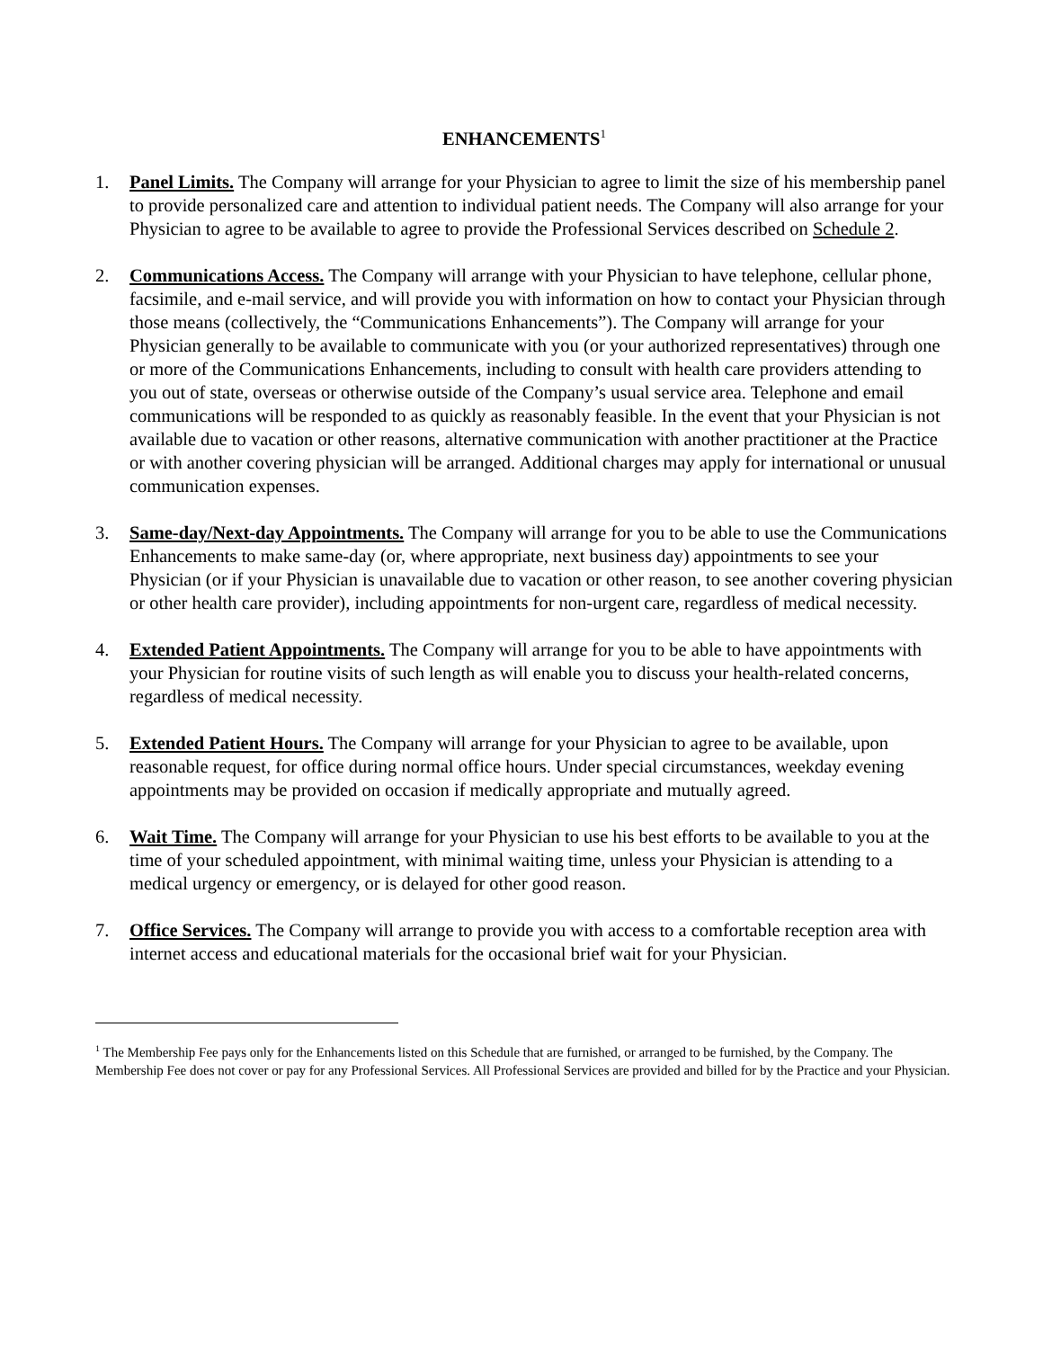ENHANCEMENTS<sup>1</sup>
1. Panel Limits. The Company will arrange for your Physician to agree to limit the size of his membership panel to provide personalized care and attention to individual patient needs. The Company will also arrange for your Physician to agree to be available to agree to provide the Professional Services described on Schedule 2.
2. Communications Access. The Company will arrange with your Physician to have telephone, cellular phone, facsimile, and e-mail service, and will provide you with information on how to contact your Physician through those means (collectively, the “Communications Enhancements”). The Company will arrange for your Physician generally to be available to communicate with you (or your authorized representatives) through one or more of the Communications Enhancements, including to consult with health care providers attending to you out of state, overseas or otherwise outside of the Company’s usual service area. Telephone and email communications will be responded to as quickly as reasonably feasible. In the event that your Physician is not available due to vacation or other reasons, alternative communication with another practitioner at the Practice or with another covering physician will be arranged. Additional charges may apply for international or unusual communication expenses.
3. Same-day/Next-day Appointments. The Company will arrange for you to be able to use the Communications Enhancements to make same-day (or, where appropriate, next business day) appointments to see your Physician (or if your Physician is unavailable due to vacation or other reason, to see another covering physician or other health care provider), including appointments for non-urgent care, regardless of medical necessity.
4. Extended Patient Appointments. The Company will arrange for you to be able to have appointments with your Physician for routine visits of such length as will enable you to discuss your health-related concerns, regardless of medical necessity.
5. Extended Patient Hours. The Company will arrange for your Physician to agree to be available, upon reasonable request, for office during normal office hours. Under special circumstances, weekday evening appointments may be provided on occasion if medically appropriate and mutually agreed.
6. Wait Time. The Company will arrange for your Physician to use his best efforts to be available to you at the time of your scheduled appointment, with minimal waiting time, unless your Physician is attending to a medical urgency or emergency, or is delayed for other good reason.
7. Office Services. The Company will arrange to provide you with access to a comfortable reception area with internet access and educational materials for the occasional brief wait for your Physician.
<sup>1</sup> The Membership Fee pays only for the Enhancements listed on this Schedule that are furnished, or arranged to be furnished, by the Company. The Membership Fee does not cover or pay for any Professional Services. All Professional Services are provided and billed for by the Practice and your Physician.